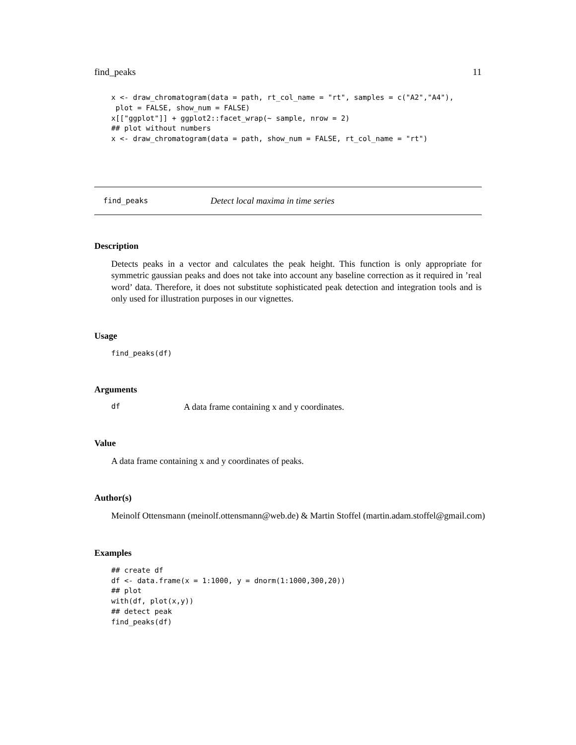find_peaks 11
x <- draw_chromatogram(data = path, rt_col_name = "rt", samples = c("A2","A4"),
 plot = FALSE, show_num = FALSE)
x[["ggplot"]] + ggplot2::facet_wrap(~ sample, nrow = 2)
## plot without numbers
x <- draw_chromatogram(data = path, show_num = FALSE, rt_col_name = "rt")
find_peaks Detect local maxima in time series
Description
Detects peaks in a vector and calculates the peak height. This function is only appropriate for symmetric gaussian peaks and does not take into account any baseline correction as it required in ’real word’ data. Therefore, it does not substitute sophisticated peak detection and integration tools and is only used for illustration purposes in our vignettes.
Usage
find_peaks(df)
Arguments
df A data frame containing x and y coordinates.
Value
A data frame containing x and y coordinates of peaks.
Author(s)
Meinolf Ottensmann (meinolf.ottensmann@web.de) & Martin Stoffel (martin.adam.stoffel@gmail.com)
Examples
## create df
df <- data.frame(x = 1:1000, y = dnorm(1:1000,300,20))
## plot
with(df, plot(x,y))
## detect peak
find_peaks(df)